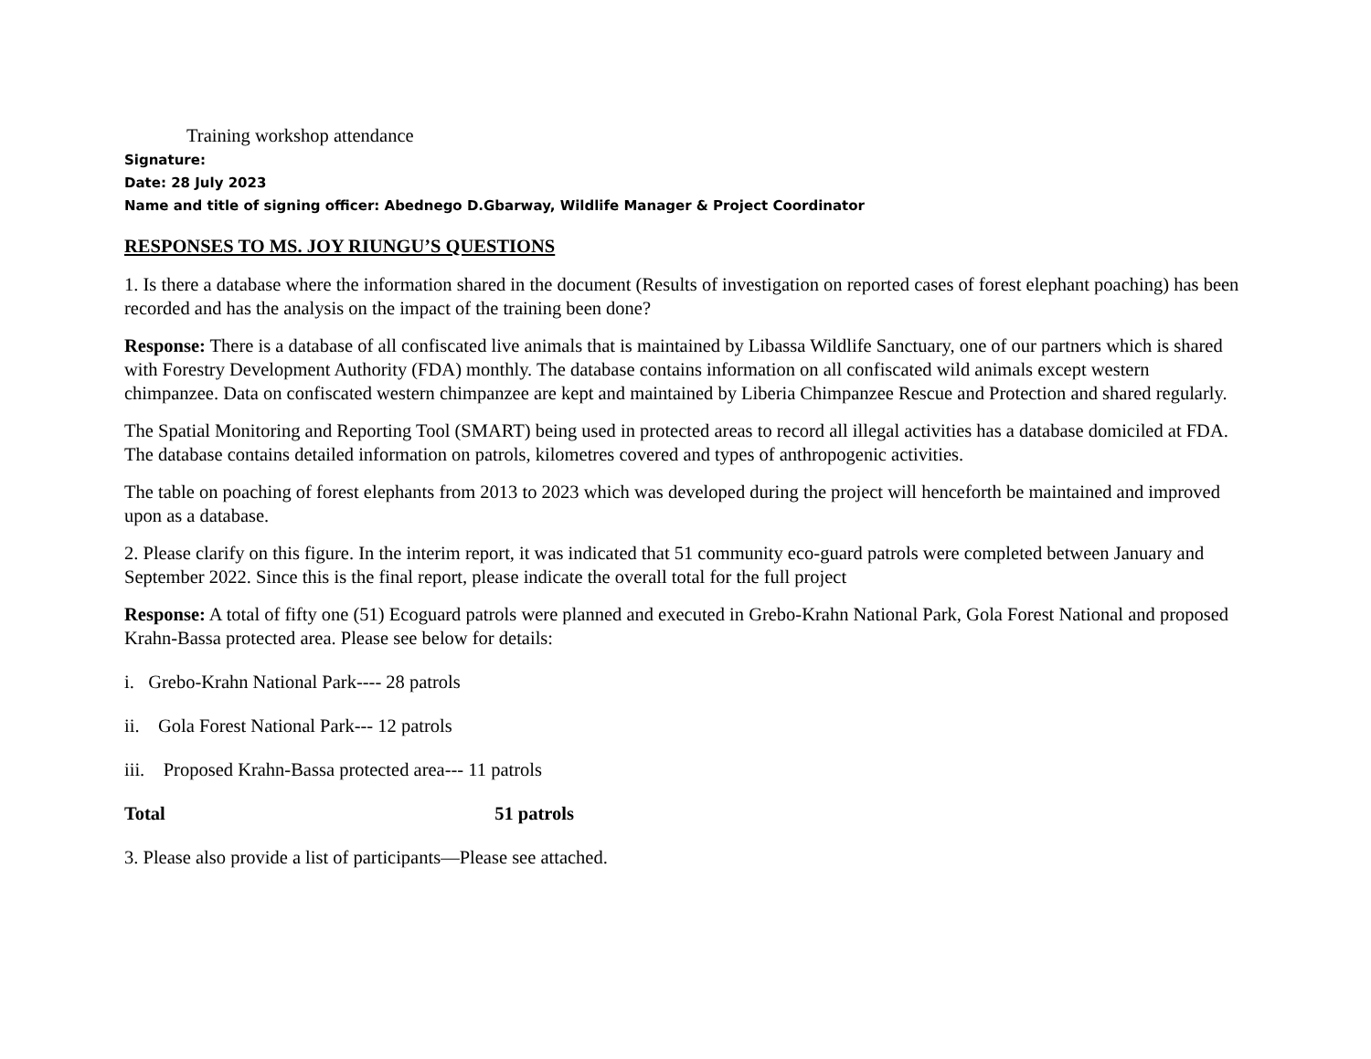Training workshop attendance
Signature:
Date: 28 July 2023
Name and title of signing officer: Abednego D.Gbarway, Wildlife Manager & Project Coordinator
RESPONSES TO MS. JOY RIUNGU’S QUESTIONS
1. Is there a database where the information shared in the document (Results of investigation on reported cases of forest elephant poaching) has been recorded and has the analysis on the impact of the training been done?
Response: There is a database of all confiscated live animals that is maintained by Libassa Wildlife Sanctuary, one of our partners which is shared with Forestry Development Authority (FDA) monthly. The database contains information on all confiscated wild animals except western chimpanzee. Data on confiscated western chimpanzee are kept and maintained by Liberia Chimpanzee Rescue and Protection and shared regularly.
The Spatial Monitoring and Reporting Tool (SMART) being used in protected areas to record all illegal activities has a database domiciled at FDA. The database contains detailed information on patrols, kilometres covered and types of anthropogenic activities.
The table on poaching of forest elephants from 2013 to 2023 which was developed during the project will henceforth be maintained and improved upon as a database.
2. Please clarify on this figure. In the interim report, it was indicated that 51 community eco-guard patrols were completed between January and September 2022. Since this is the final report, please indicate the overall total for the full project
Response: A total of fifty one (51) Ecoguard patrols were planned and executed in Grebo-Krahn National Park, Gola Forest National and proposed Krahn-Bassa protected area. Please see below for details:
i. Grebo-Krahn National Park---- 28 patrols
ii. Gola Forest National Park--- 12 patrols
iii. Proposed Krahn-Bassa protected area--- 11 patrols
Total 51 patrols
3. Please also provide a list of participants—Please see attached.